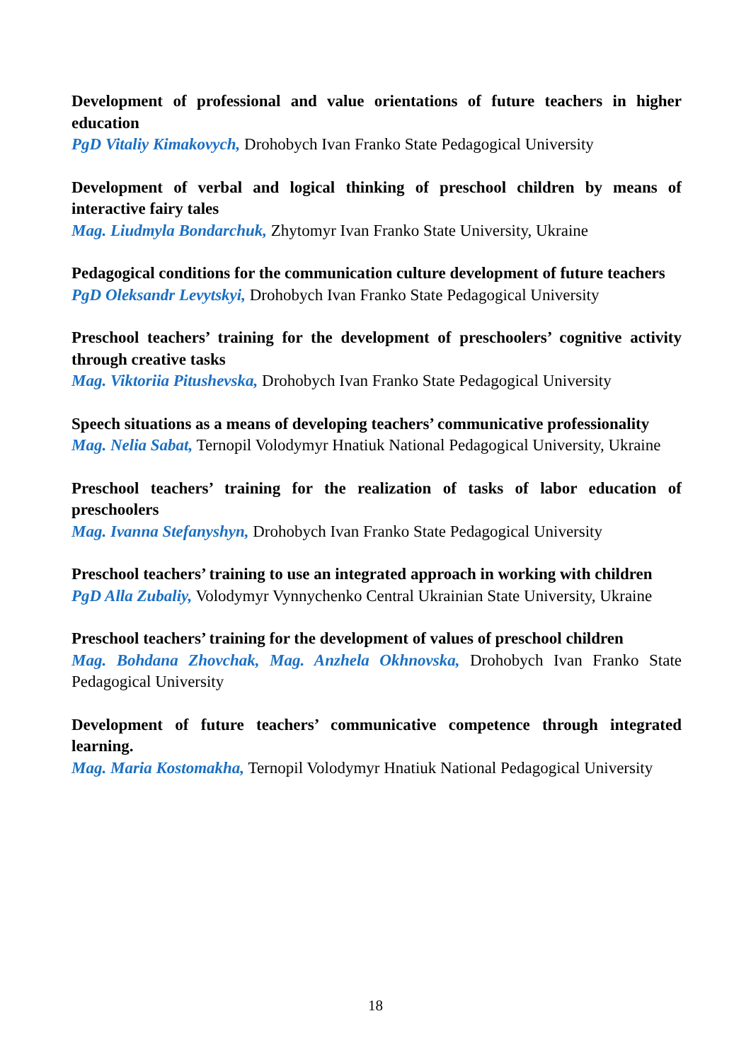Development of professional and value orientations of future teachers in higher education
PgD Vitaliy Kimakovych, Drohobych Ivan Franko State Pedagogical University
Development of verbal and logical thinking of preschool children by means of interactive fairy tales
Mag. Liudmyla Bondarchuk, Zhytomyr Ivan Franko State University, Ukraine
Pedagogical conditions for the communication culture development of future teachers
PgD Oleksandr Levytskyi, Drohobych Ivan Franko State Pedagogical University
Preschool teachers’ training for the development of preschoolers’ cognitive activity through creative tasks
Mag. Viktoriia Pitushevska, Drohobych Ivan Franko State Pedagogical University
Speech situations as a means of developing teachers’ communicative professionality
Mag. Nelia Sabat, Ternopil Volodymyr Hnatiuk National Pedagogical University, Ukraine
Preschool teachers’ training for the realization of tasks of labor education of preschoolers
Mag. Ivanna Stefanyshyn, Drohobych Ivan Franko State Pedagogical University
Preschool teachers’ training to use an integrated approach in working with children
PgD Alla Zubaliy, Volodymyr Vynnychenko Central Ukrainian State University, Ukraine
Preschool teachers’ training for the development of values of preschool children
Mag. Bohdana Zhovchak, Mag. Anzhela Okhnovska, Drohobych Ivan Franko State Pedagogical University
Development of future teachers’ communicative competence through integrated learning.
Mag. Maria Kostomakha, Ternopil Volodymyr Hnatiuk National Pedagogical University
18